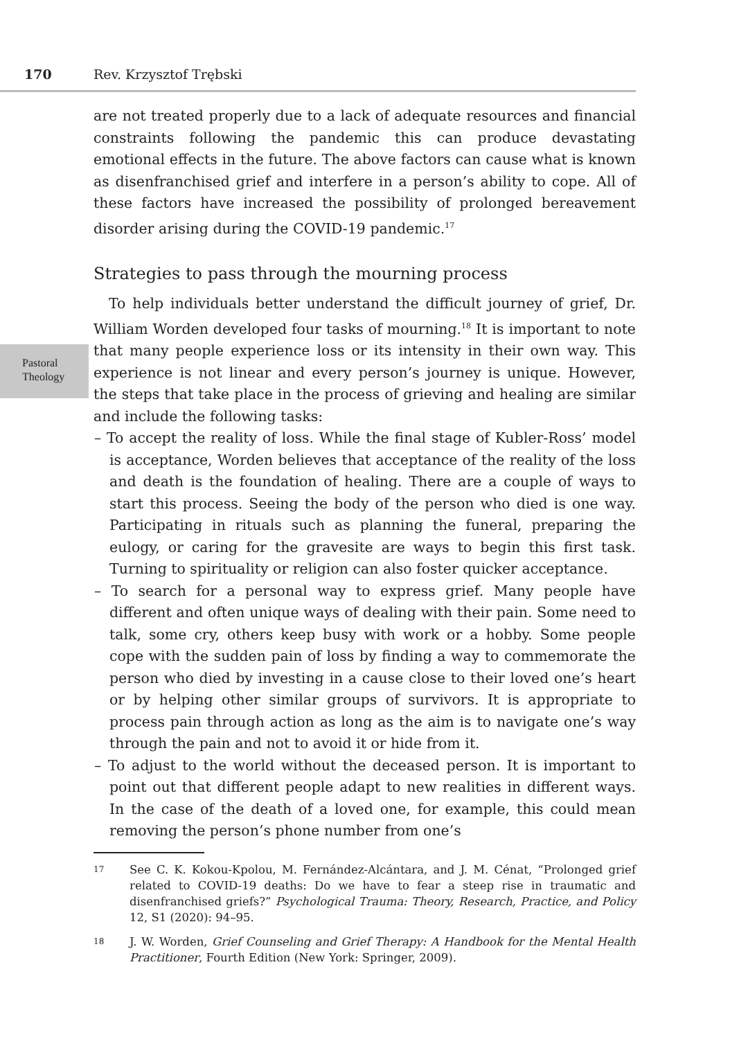170 Rev. Krzysztof Trębski
Pastoral
Theology
are not treated properly due to a lack of adequate resources and financial constraints following the pandemic this can produce devastating emotional effects in the future. The above factors can cause what is known as disenfranchised grief and interfere in a person’s ability to cope. All of these factors have increased the possibility of prolonged bereavement disorder arising during the COVID-19 pandemic.<sup>17</sup>
Strategies to pass through the mourning process
To help individuals better understand the difficult journey of grief, Dr. William Worden developed four tasks of mourning.<sup>18</sup> It is important to note that many people experience loss or its intensity in their own way. This experience is not linear and every person’s journey is unique. However, the steps that take place in the process of grieving and healing are similar and include the following tasks:
– To accept the reality of loss. While the final stage of Kubler-Ross’ model is acceptance, Worden believes that acceptance of the reality of the loss and death is the foundation of healing. There are a couple of ways to start this process. Seeing the body of the person who died is one way. Participating in rituals such as planning the funeral, preparing the eulogy, or caring for the gravesite are ways to begin this first task. Turning to spirituality or religion can also foster quicker acceptance.
– To search for a personal way to express grief. Many people have different and often unique ways of dealing with their pain. Some need to talk, some cry, others keep busy with work or a hobby. Some people cope with the sudden pain of loss by finding a way to commemorate the person who died by investing in a cause close to their loved one’s heart or by helping other similar groups of survivors. It is appropriate to process pain through action as long as the aim is to navigate one’s way through the pain and not to avoid it or hide from it.
– To adjust to the world without the deceased person. It is important to point out that different people adapt to new realities in different ways. In the case of the death of a loved one, for example, this could mean removing the person’s phone number from one’s
17 See C. K. Kokou-Kpolou, M. Fernández-Alcántara, and J. M. Cénat, “Prolonged grief related to COVID-19 deaths: Do we have to fear a steep rise in traumatic and disenfranchised griefs?” Psychological Trauma: Theory, Research, Practice, and Policy 12, S1 (2020): 94–95.
18 J. W. Worden, Grief Counseling and Grief Therapy: A Handbook for the Mental Health Practitioner, Fourth Edition (New York: Springer, 2009).